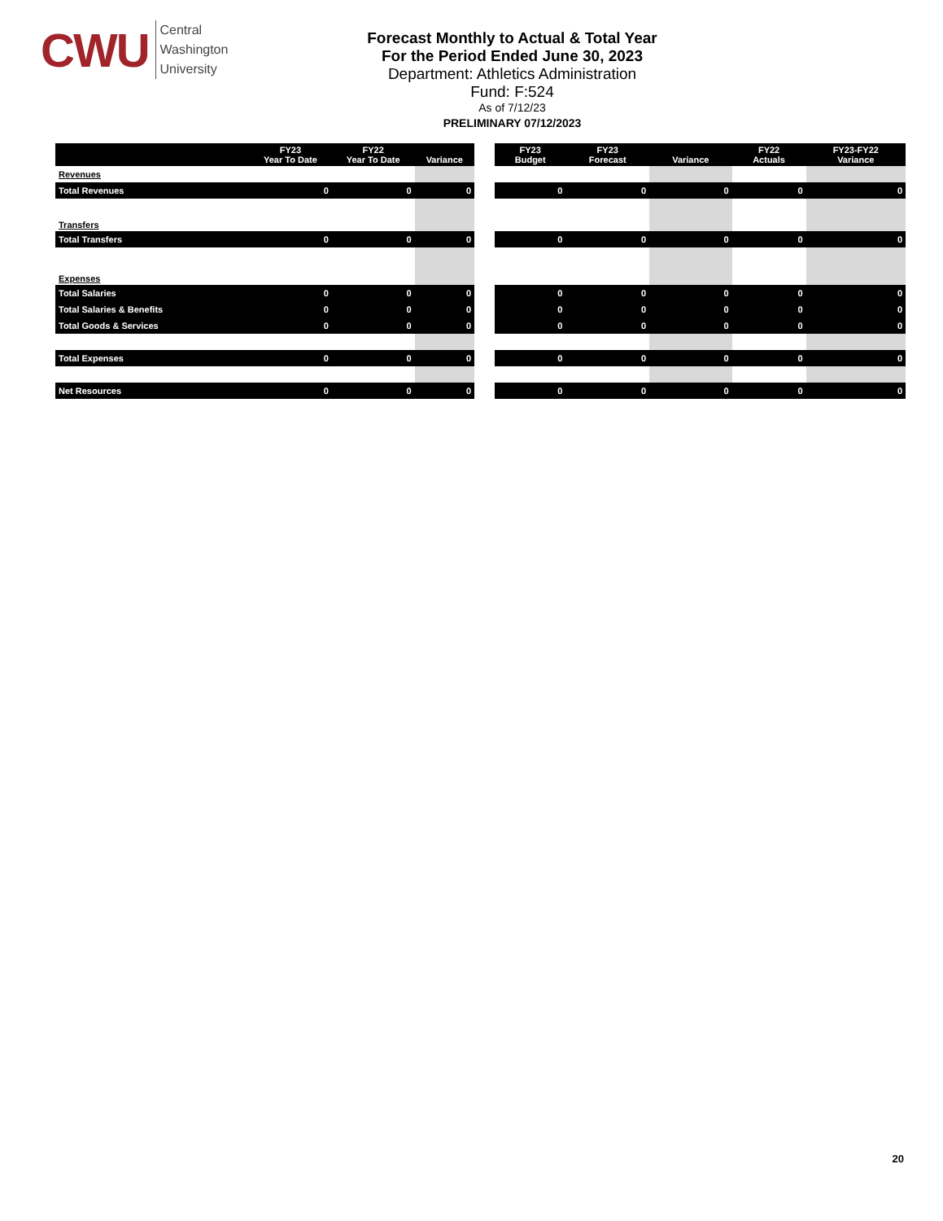CWU
Central
Washington
University
Forecast Monthly to Actual & Total Year
For the Period Ended June 30, 2023
Department: Athletics Administration
Fund: F:524
As of 7/12/23
PRELIMINARY 07/12/2023
| | FY23 Year To Date | FY22 Year To Date | Variance |
| --- | --- | --- | --- |
| Revenues | | | |
| Total Revenues | 0 | 0 | 0 |
| Transfers | | | |
| Total Transfers | 0 | 0 | 0 |
| Expenses | | | |
| Total Salaries | 0 | 0 | 0 |
| Total Salaries & Benefits | 0 | 0 | 0 |
| Total Goods & Services | 0 | 0 | 0 |
| Total Expenses | 0 | 0 | 0 |
| Net Resources | 0 | 0 | 0 |
| FY23 Budget | FY23 Forecast | Variance | FY22 Actuals | FY23-FY22 Variance |
| --- | --- | --- | --- | --- |
| 0 | 0 | 0 | 0 | 0 |
| 0 | 0 | 0 | 0 | 0 |
| 0 | 0 | 0 | 0 | 0 |
| 0 | 0 | 0 | 0 | 0 |
| 0 | 0 | 0 | 0 | 0 |
| 0 | 0 | 0 | 0 | 0 |
| 0 | 0 | 0 | 0 | 0 |
20